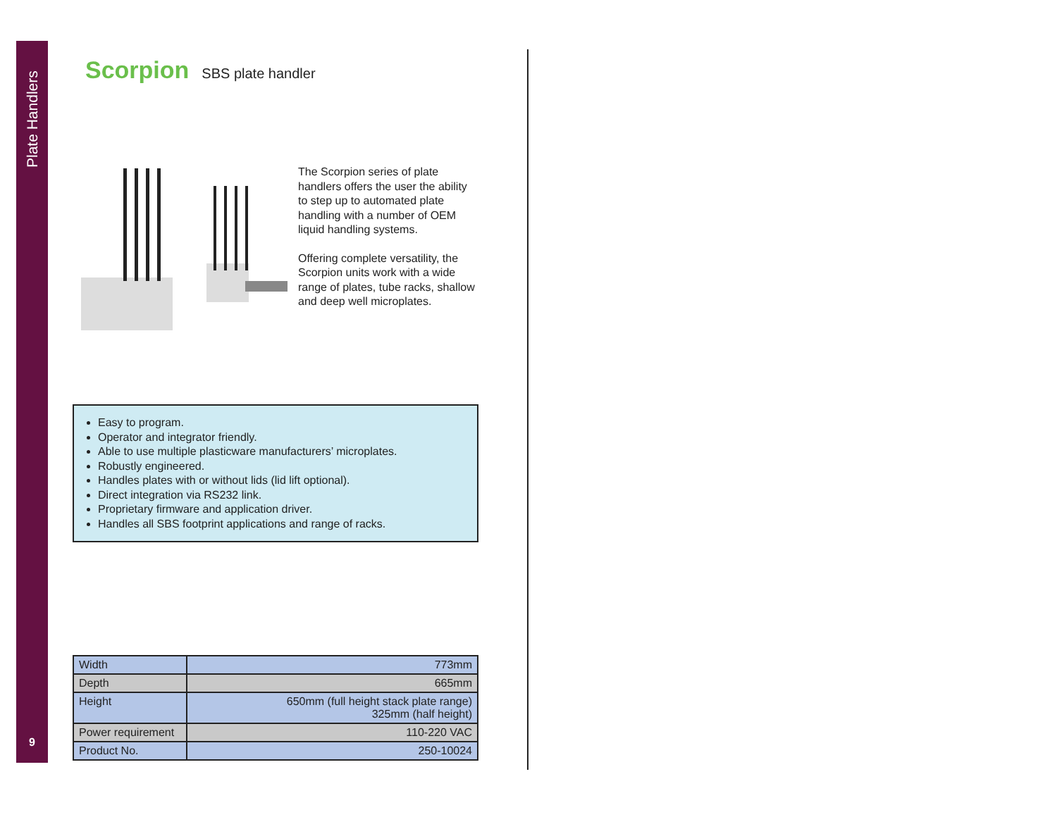Plate Handlers
9
Scorpion
SBS plate handler
The Scorpion series of plate handlers offers the user the ability to step up to automated plate handling with a number of OEM liquid handling systems.
Offering complete versatility, the Scorpion units work with a wide range of plates, tube racks, shallow and deep well microplates.
Easy to program.
Operator and integrator friendly.
Able to use multiple plasticware manufacturers’ microplates.
Robustly engineered.
Handles plates with or without lids (lid lift optional).
Direct integration via RS232 link.
Proprietary firmware and application driver.
Handles all SBS footprint applications and range of racks.
| Width | 773mm |
| Depth | 665mm |
| Height | 650mm (full height stack plate range) 325mm (half height) |
| Power requirement | 110-220 VAC |
| Product No. | 250-10024 |